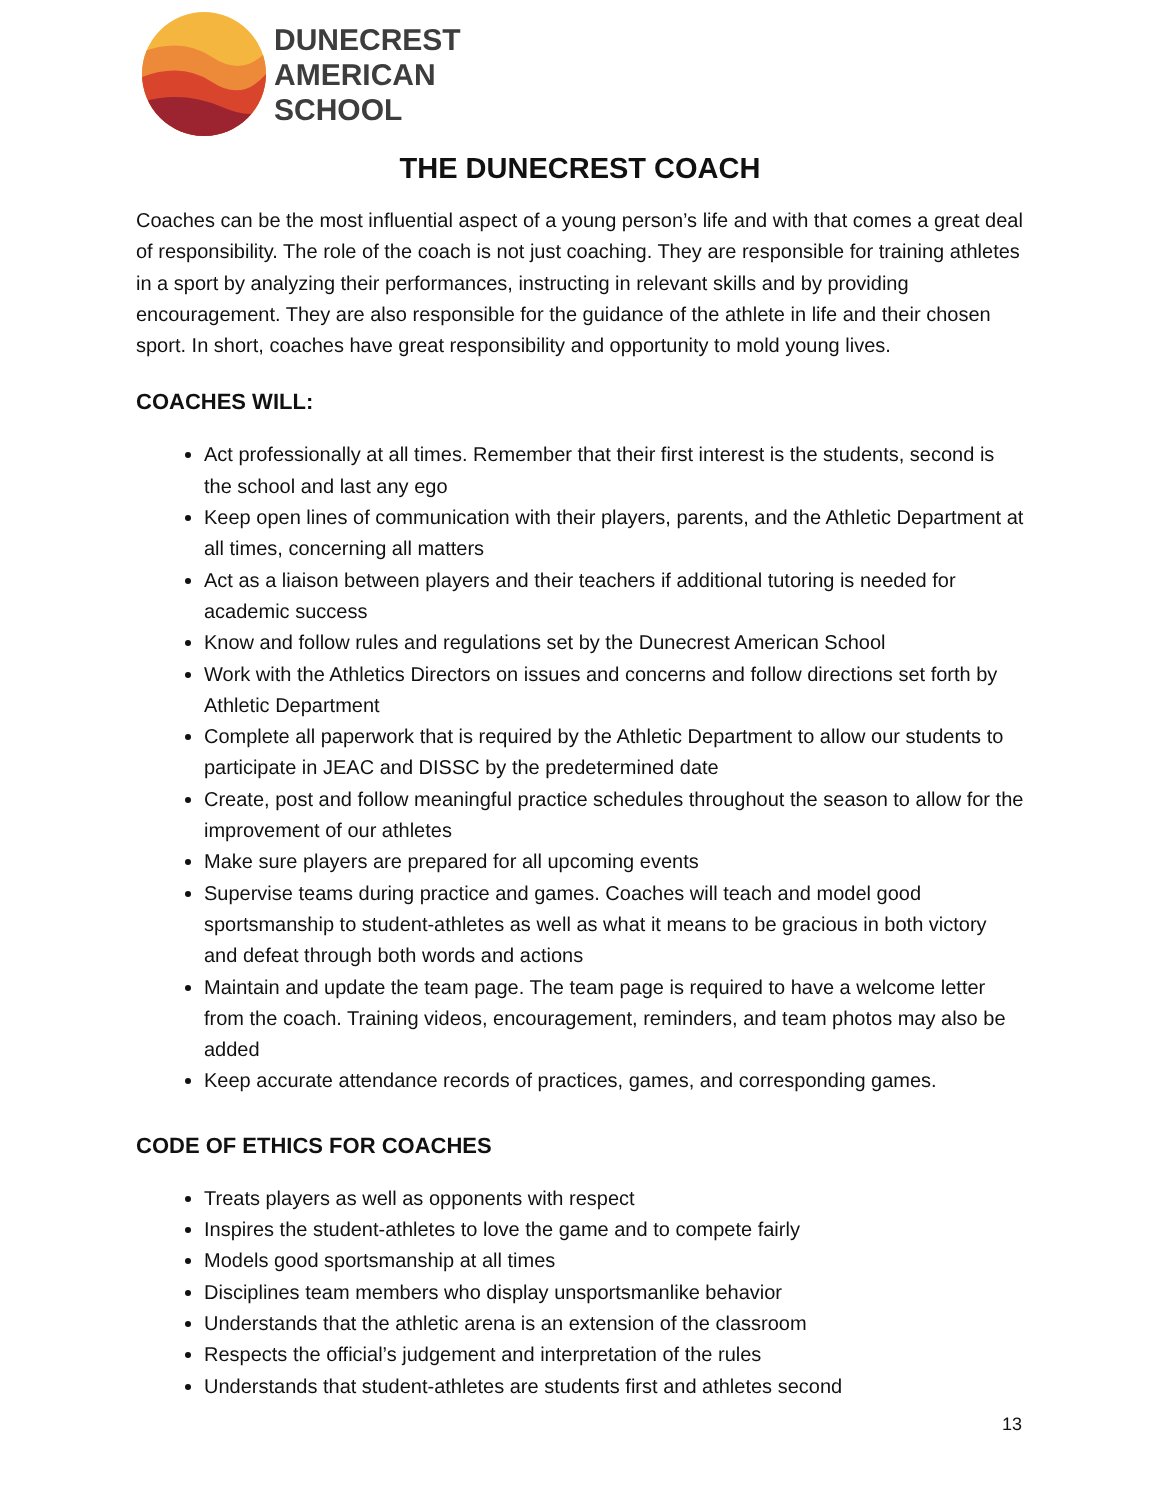DUNECREST
AMERICAN
SCHOOL
THE DUNECREST COACH
Coaches can be the most influential aspect of a young person’s life and with that comes a great deal of responsibility. The role of the coach is not just coaching. They are responsible for training athletes in a sport by analyzing their performances, instructing in relevant skills and by providing encouragement. They are also responsible for the guidance of the athlete in life and their chosen sport. In short, coaches have great responsibility and opportunity to mold young lives.
COACHES WILL:
Act professionally at all times. Remember that their first interest is the students, second is the school and last any ego
Keep open lines of communication with their players, parents, and the Athletic Department at all times, concerning all matters
Act as a liaison between players and their teachers if additional tutoring is needed for academic success
Know and follow rules and regulations set by the Dunecrest American School
Work with the Athletics Directors on issues and concerns and follow directions set forth by Athletic Department
Complete all paperwork that is required by the Athletic Department to allow our students to participate in JEAC and DISSC by the predetermined date
Create, post and follow meaningful practice schedules throughout the season to allow for the improvement of our athletes
Make sure players are prepared for all upcoming events
Supervise teams during practice and games. Coaches will teach and model good sportsmanship to student-athletes as well as what it means to be gracious in both victory and defeat through both words and actions
Maintain and update the team page. The team page is required to have a welcome letter from the coach. Training videos, encouragement, reminders, and team photos may also be added
Keep accurate attendance records of practices, games, and corresponding games.
CODE OF ETHICS FOR COACHES
Treats players as well as opponents with respect
Inspires the student-athletes to love the game and to compete fairly
Models good sportsmanship at all times
Disciplines team members who display unsportsmanlike behavior
Understands that the athletic arena is an extension of the classroom
Respects the official’s judgement and interpretation of the rules
Understands that student-athletes are students first and athletes second
13